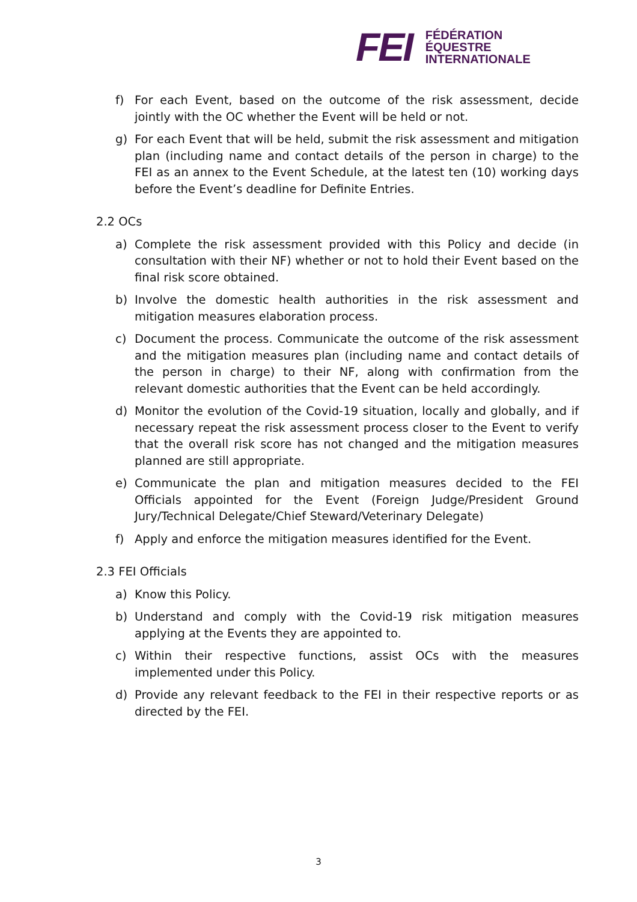FEI
FÉDÉRATION
ÉQUESTRE
INTERNATIONALE
f) For each Event, based on the outcome of the risk assessment, decide jointly with the OC whether the Event will be held or not.
g) For each Event that will be held, submit the risk assessment and mitigation plan (including name and contact details of the person in charge) to the FEI as an annex to the Event Schedule, at the latest ten (10) working days before the Event’s deadline for Definite Entries.
2.2 OCs
a) Complete the risk assessment provided with this Policy and decide (in consultation with their NF) whether or not to hold their Event based on the final risk score obtained.
b) Involve the domestic health authorities in the risk assessment and mitigation measures elaboration process.
c) Document the process. Communicate the outcome of the risk assessment and the mitigation measures plan (including name and contact details of the person in charge) to their NF, along with confirmation from the relevant domestic authorities that the Event can be held accordingly.
d) Monitor the evolution of the Covid-19 situation, locally and globally, and if necessary repeat the risk assessment process closer to the Event to verify that the overall risk score has not changed and the mitigation measures planned are still appropriate.
e) Communicate the plan and mitigation measures decided to the FEI Officials appointed for the Event (Foreign Judge/President Ground Jury/Technical Delegate/Chief Steward/Veterinary Delegate)
f) Apply and enforce the mitigation measures identified for the Event.
2.3 FEI Officials
a) Know this Policy.
b) Understand and comply with the Covid-19 risk mitigation measures applying at the Events they are appointed to.
c) Within their respective functions, assist OCs with the measures implemented under this Policy.
d) Provide any relevant feedback to the FEI in their respective reports or as directed by the FEI.
3